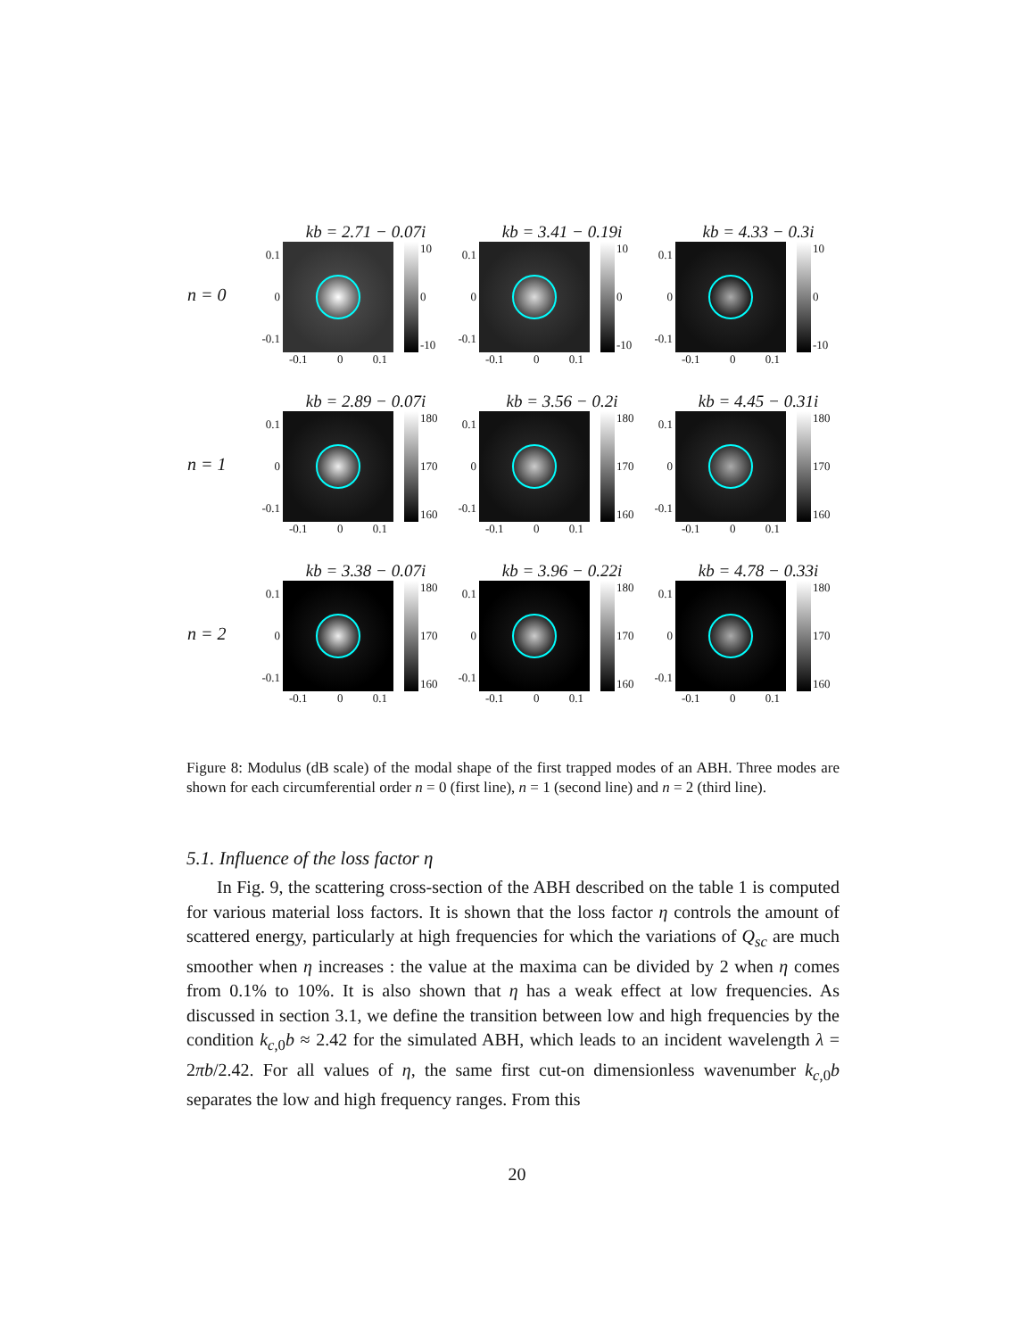n = 0
kb = 2.71 − 0.07i
0.1
0
-0.1
10
0
-10
-0.1 0 0.1
kb = 3.41 − 0.19i
0.1
0
-0.1
10
0
-10
-0.1 0 0.1
kb = 4.33 − 0.3i
0.1
0
-0.1
10
0
-10
-0.1 0 0.1
n = 1
kb = 2.89 − 0.07i
0.1
0
-0.1
180
170
160
-0.1 0 0.1
kb = 3.56 − 0.2i
0.1
0
-0.1
180
170
160
-0.1 0 0.1
kb = 4.45 − 0.31i
0.1
0
-0.1
180
170
160
-0.1 0 0.1
n = 2
kb = 3.38 − 0.07i
0.1
0
-0.1
180
170
160
-0.1 0 0.1
kb = 3.96 − 0.22i
0.1
0
-0.1
180
170
160
-0.1 0 0.1
kb = 4.78 − 0.33i
0.1
0
-0.1
180
170
160
-0.1 0 0.1
Figure 8: Modulus (dB scale) of the modal shape of the first trapped modes of an ABH. Three modes are shown for each circumferential order n = 0 (first line), n = 1 (second line) and n = 2 (third line).
5.1. Influence of the loss factor η
In Fig. 9, the scattering cross-section of the ABH described on the table 1 is computed for various material loss factors. It is shown that the loss factor η controls the amount of scattered energy, particularly at high frequencies for which the variations of Q<sub>sc</sub> are much smoother when η increases : the value at the maxima can be divided by 2 when η comes from 0.1% to 10%. It is also shown that η has a weak effect at low frequencies. As discussed in section 3.1, we define the transition between low and high frequencies by the condition k<sub>c,0</sub>b ≈ 2.42 for the simulated ABH, which leads to an incident wavelength λ = 2πb/2.42. For all values of η, the same first cut-on dimensionless wavenumber k<sub>c,0</sub>b separates the low and high frequency ranges. From this
20